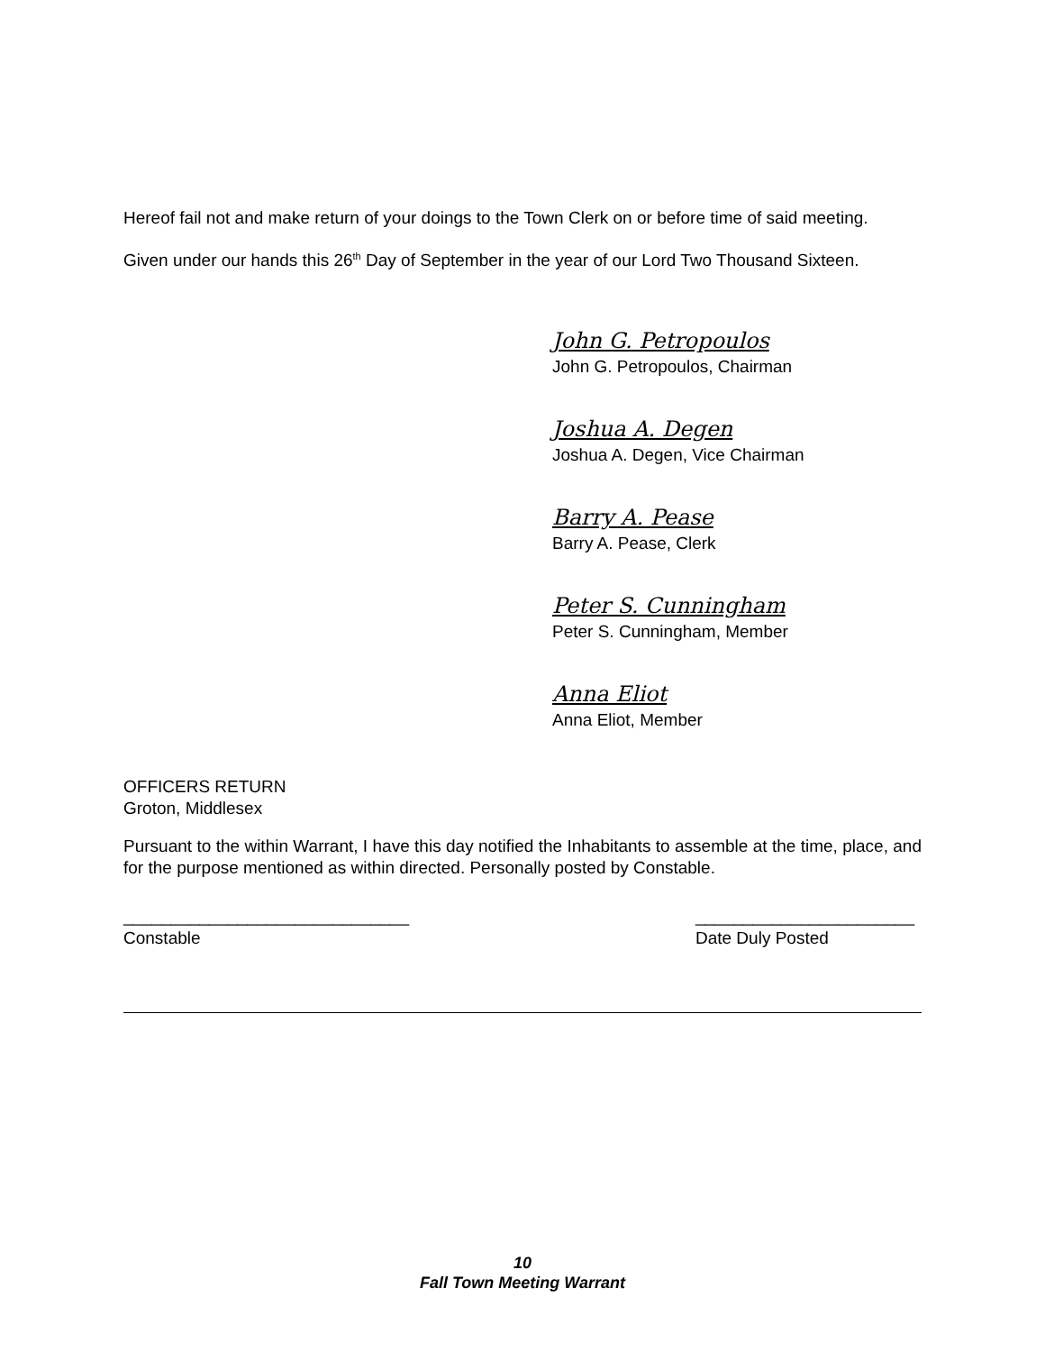Hereof fail not and make return of your doings to the Town Clerk on or before time of said meeting.
Given under our hands this 26<sup>th</sup> Day of September in the year of our Lord Two Thousand Sixteen.
John G. Petropoulos
John G. Petropoulos, Chairman
Joshua A. Degen
Joshua A. Degen, Vice Chairman
Barry A. Pease
Barry A. Pease, Clerk
Peter S. Cunningham
Peter S. Cunningham, Member
Anna Eliot
Anna Eliot, Member
OFFICERS RETURN
Groton, Middlesex
Pursuant to the within Warrant, I have this day notified the Inhabitants to assemble at the time, place, and for the purpose mentioned as within directed. Personally posted by Constable.
______________________________
Constable
_______________________
Date Duly Posted
10
Fall Town Meeting Warrant